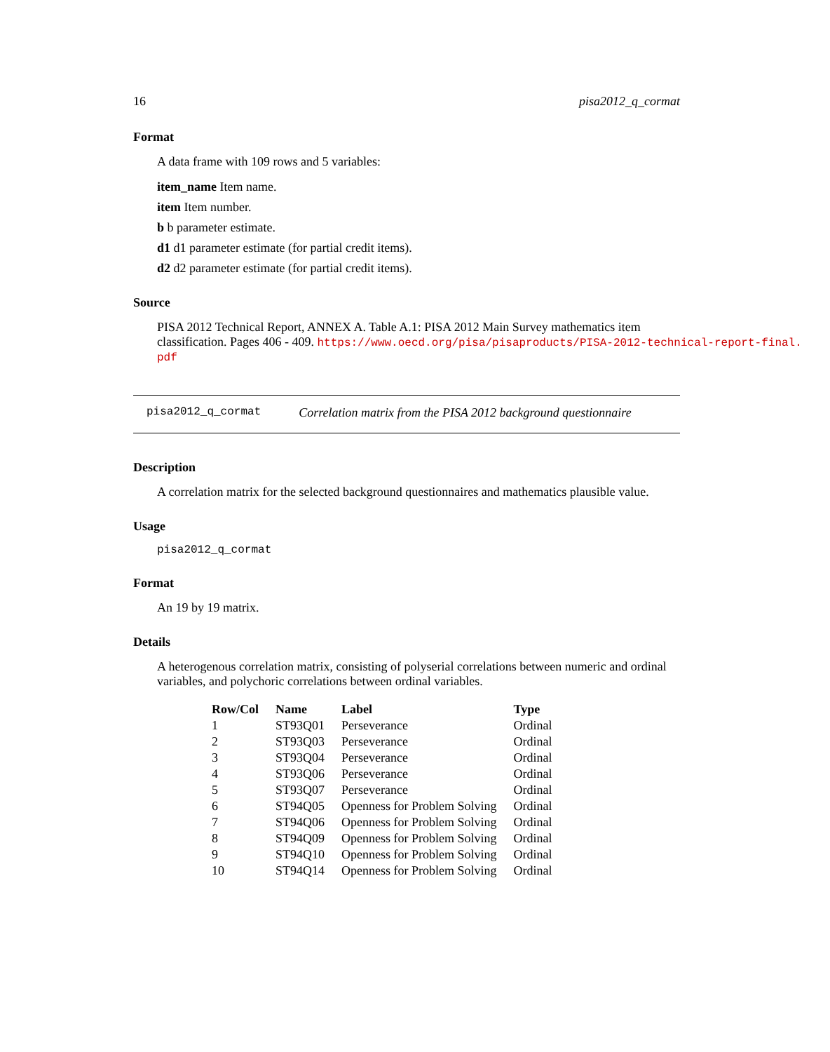16 pisa2012_q_cormat
Format
A data frame with 109 rows and 5 variables:
item_name Item name.
item Item number.
b b parameter estimate.
d1 d1 parameter estimate (for partial credit items).
d2 d2 parameter estimate (for partial credit items).
Source
PISA 2012 Technical Report, ANNEX A. Table A.1: PISA 2012 Main Survey mathematics item
classification. Pages 406 - 409. https://www.oecd.org/pisa/pisaproducts/PISA-2012-technical-report-final.
pdf
pisa2012_q_cormat Correlation matrix from the PISA 2012 background questionnaire
Description
A correlation matrix for the selected background questionnaires and mathematics plausible value.
Usage
pisa2012_q_cormat
Format
An 19 by 19 matrix.
Details
A heterogenous correlation matrix, consisting of polyserial correlations between numeric and ordinal variables, and polychoric correlations between ordinal variables.
| Row/Col | Name | Label | Type |
| --- | --- | --- | --- |
| 1 | ST93Q01 | Perseverance | Ordinal |
| 2 | ST93Q03 | Perseverance | Ordinal |
| 3 | ST93Q04 | Perseverance | Ordinal |
| 4 | ST93Q06 | Perseverance | Ordinal |
| 5 | ST93Q07 | Perseverance | Ordinal |
| 6 | ST94Q05 | Openness for Problem Solving | Ordinal |
| 7 | ST94Q06 | Openness for Problem Solving | Ordinal |
| 8 | ST94Q09 | Openness for Problem Solving | Ordinal |
| 9 | ST94Q10 | Openness for Problem Solving | Ordinal |
| 10 | ST94Q14 | Openness for Problem Solving | Ordinal |